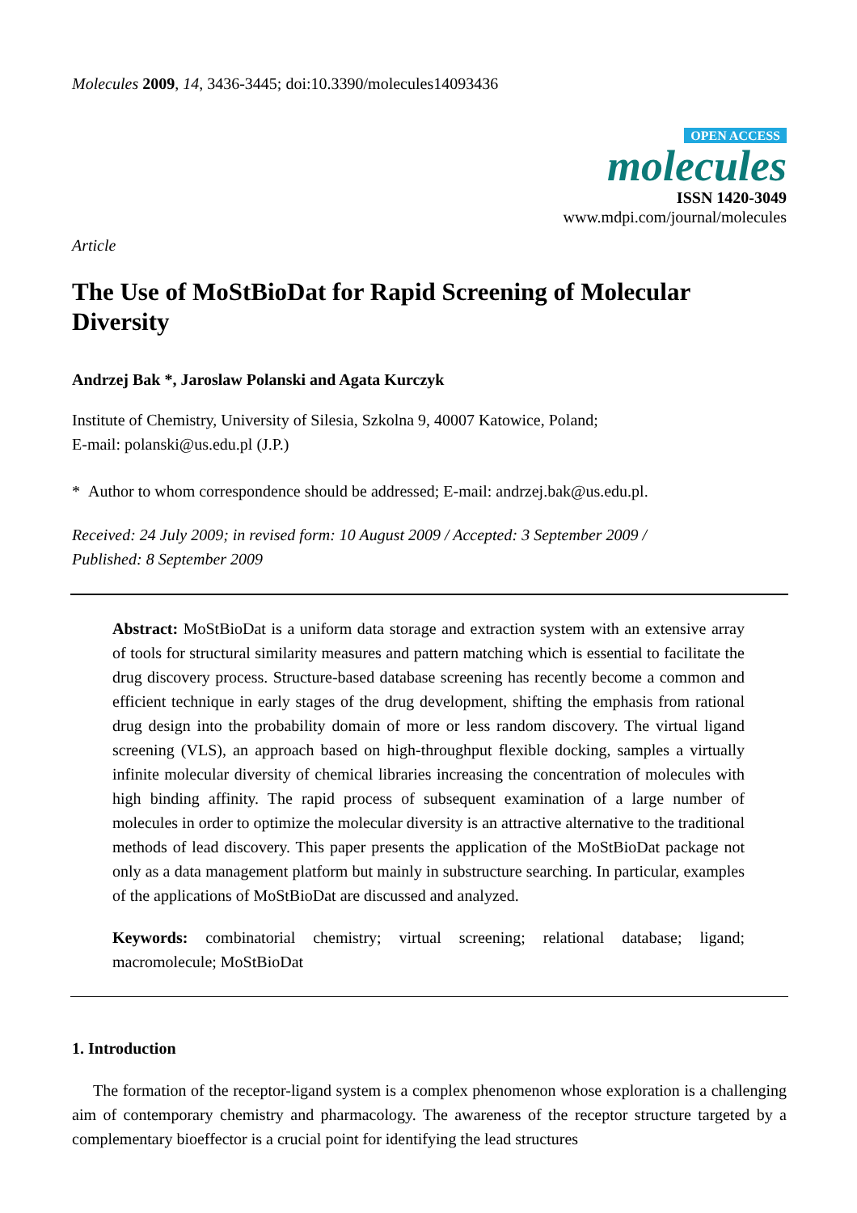Molecules 2009, 14, 3436-3445; doi:10.3390/molecules14093436
OPEN ACCESS
molecules
ISSN 1420-3049
www.mdpi.com/journal/molecules
Article
The Use of MoStBioDat for Rapid Screening of Molecular Diversity
Andrzej Bak *, Jaroslaw Polanski and Agata Kurczyk
Institute of Chemistry, University of Silesia, Szkolna 9, 40007 Katowice, Poland;
E-mail: polanski@us.edu.pl (J.P.)
* Author to whom correspondence should be addressed; E-mail: andrzej.bak@us.edu.pl.
Received: 24 July 2009; in revised form: 10 August 2009 / Accepted: 3 September 2009 /
Published: 8 September 2009
Abstract: MoStBioDat is a uniform data storage and extraction system with an extensive array of tools for structural similarity measures and pattern matching which is essential to facilitate the drug discovery process. Structure-based database screening has recently become a common and efficient technique in early stages of the drug development, shifting the emphasis from rational drug design into the probability domain of more or less random discovery. The virtual ligand screening (VLS), an approach based on high-throughput flexible docking, samples a virtually infinite molecular diversity of chemical libraries increasing the concentration of molecules with high binding affinity. The rapid process of subsequent examination of a large number of molecules in order to optimize the molecular diversity is an attractive alternative to the traditional methods of lead discovery. This paper presents the application of the MoStBioDat package not only as a data management platform but mainly in substructure searching. In particular, examples of the applications of MoStBioDat are discussed and analyzed.
Keywords: combinatorial chemistry; virtual screening; relational database; ligand; macromolecule; MoStBioDat
1. Introduction
The formation of the receptor-ligand system is a complex phenomenon whose exploration is a challenging aim of contemporary chemistry and pharmacology. The awareness of the receptor structure targeted by a complementary bioeffector is a crucial point for identifying the lead structures